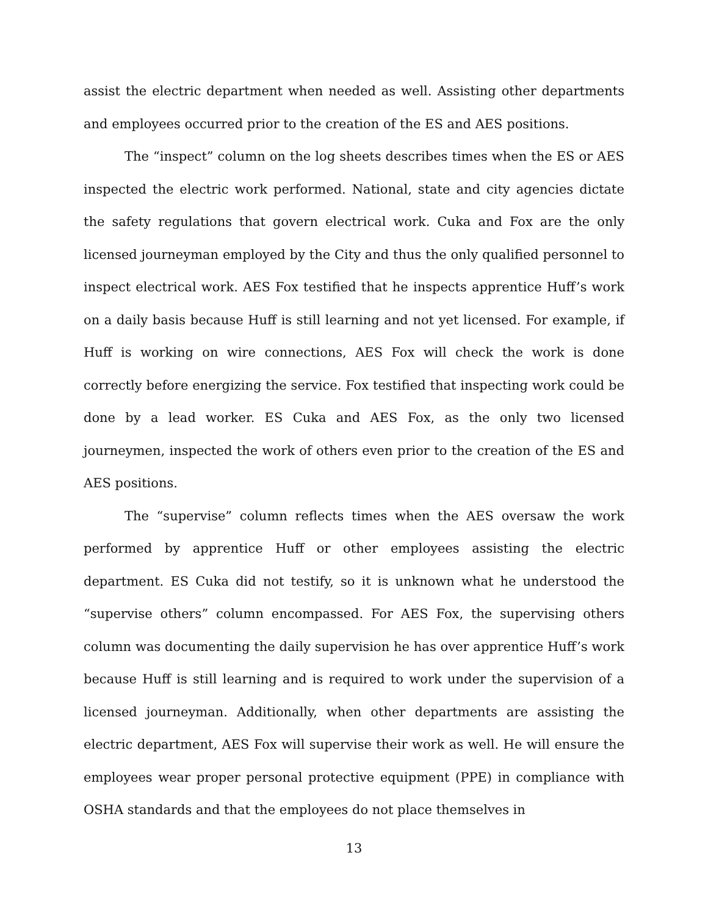assist the electric department when needed as well. Assisting other departments and employees occurred prior to the creation of the ES and AES positions.
The “inspect” column on the log sheets describes times when the ES or AES inspected the electric work performed. National, state and city agencies dictate the safety regulations that govern electrical work. Cuka and Fox are the only licensed journeyman employed by the City and thus the only qualified personnel to inspect electrical work. AES Fox testified that he inspects apprentice Huff’s work on a daily basis because Huff is still learning and not yet licensed. For example, if Huff is working on wire connections, AES Fox will check the work is done correctly before energizing the service. Fox testified that inspecting work could be done by a lead worker. ES Cuka and AES Fox, as the only two licensed journeymen, inspected the work of others even prior to the creation of the ES and AES positions.
The “supervise” column reflects times when the AES oversaw the work performed by apprentice Huff or other employees assisting the electric department. ES Cuka did not testify, so it is unknown what he understood the “supervise others” column encompassed. For AES Fox, the supervising others column was documenting the daily supervision he has over apprentice Huff’s work because Huff is still learning and is required to work under the supervision of a licensed journeyman. Additionally, when other departments are assisting the electric department, AES Fox will supervise their work as well. He will ensure the employees wear proper personal protective equipment (PPE) in compliance with OSHA standards and that the employees do not place themselves in
13